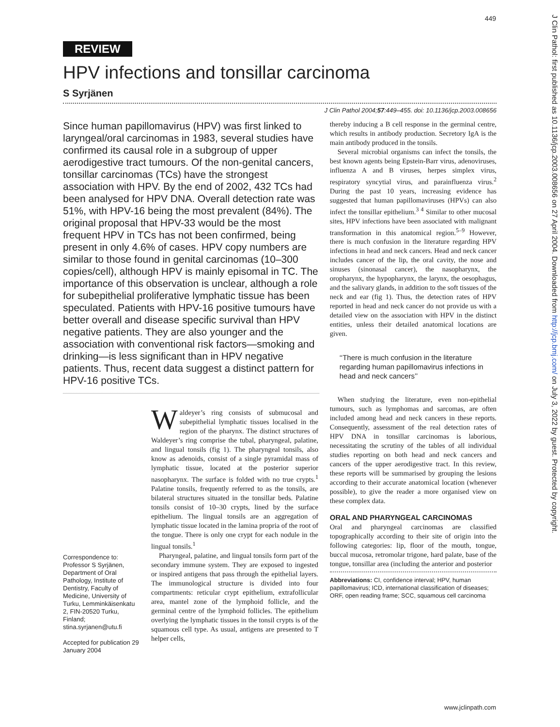449
J Clin Pathol: first published as 10.1136/jcp.2003.008656 on 27 April 2004. Downloaded from http://jcp.bmj.com/ on July 3, 2022 by guest. Protected by copyright.
REVIEW
HPV infections and tonsillar carcinoma
S Syrjänen
J Clin Pathol 2004;57:449–455. doi: 10.1136/jcp.2003.008656
Since human papillomavirus (HPV) was first linked to laryngeal/oral carcinomas in 1983, several studies have confirmed its causal role in a subgroup of upper aerodigestive tract tumours. Of the non-genital cancers, tonsillar carcinomas (TCs) have the strongest association with HPV. By the end of 2002, 432 TCs had been analysed for HPV DNA. Overall detection rate was 51%, with HPV-16 being the most prevalent (84%). The original proposal that HPV-33 would be the most frequent HPV in TCs has not been confirmed, being present in only 4.6% of cases. HPV copy numbers are similar to those found in genital carcinomas (10–300 copies/cell), although HPV is mainly episomal in TC. The importance of this observation is unclear, although a role for subepithelial proliferative lymphatic tissue has been speculated. Patients with HPV-16 positive tumours have better overall and disease specific survival than HPV negative patients. They are also younger and the association with conventional risk factors—smoking and drinking—is less significant than in HPV negative patients. Thus, recent data suggest a distinct pattern for HPV-16 positive TCs.
Correspondence to: Professor S Syrjänen, Department of Oral Pathology, Institute of Dentistry, Faculty of Medicine, University of Turku, Lemminkäisenkatu 2, FIN-20520 Turku, Finland; stina.syrjanen@utu.fi
Accepted for publication 29 January 2004
Waldeyer’s ring consists of submucosal and subepithelial lymphatic tissues localised in the region of the pharynx. The distinct structures of Waldeyer’s ring comprise the tubal, pharyngeal, palatine, and lingual tonsils (fig 1). The pharyngeal tonsils, also know as adenoids, consist of a single pyramidal mass of lymphatic tissue, located at the posterior superior nasopharynx. The surface is folded with no true crypts.<sup>1</sup> Palatine tonsils, frequently referred to as the tonsils, are bilateral structures situated in the tonsillar beds. Palatine tonsils consist of 10–30 crypts, lined by the surface epithelium. The lingual tonsils are an aggregation of lymphatic tissue located in the lamina propria of the root of the tongue. There is only one crypt for each nodule in the lingual tonsils.<sup>1</sup>
Pharyngeal, palatine, and lingual tonsils form part of the secondary immune system. They are exposed to ingested or inspired antigens that pass through the epithelial layers. The immunological structure is divided into four compartments: reticular crypt epithelium, extrafollicular area, mantel zone of the lymphoid follicle, and the germinal centre of the lymphoid follicles. The epithelium overlying the lymphatic tissues in the tonsil crypts is of the squamous cell type. As usual, antigens are presented to T helper cells,
thereby inducing a B cell response in the germinal centre, which results in antibody production. Secretory IgA is the main antibody produced in the tonsils.
Several microbial organisms can infect the tonsils, the best known agents being Epstein-Barr virus, adenoviruses, influenza A and B viruses, herpes simplex virus, respiratory syncytial virus, and parainfluenza virus.<sup>2</sup> During the past 10 years, increasing evidence has suggested that human papillomaviruses (HPVs) can also infect the tonsillar epithelium.<sup>3 4</sup> Similar to other mucosal sites, HPV infections have been associated with malignant transformation in this anatomical region.<sup>5–9</sup> However, there is much confusion in the literature regarding HPV infections in head and neck cancers. Head and neck cancer includes cancer of the lip, the oral cavity, the nose and sinuses (sinonasal cancer), the nasopharynx, the oropharynx, the hypopharynx, the larynx, the oesophagus, and the salivary glands, in addition to the soft tissues of the neck and ear (fig 1). Thus, the detection rates of HPV reported in head and neck cancer do not provide us with a detailed view on the association with HPV in the distinct entities, unless their detailed anatomical locations are given.
‘‘There is much confusion in the literature regarding human papillomavirus infections in head and neck cancers’’
When studying the literature, even non-epithelial tumours, such as lymphomas and sarcomas, are often included among head and neck cancers in these reports. Consequently, assessment of the real detection rates of HPV DNA in tonsillar carcinomas is laborious, necessitating the scrutiny of the tables of all individual studies reporting on both head and neck cancers and cancers of the upper aerodigestive tract. In this review, these reports will be summarised by grouping the lesions according to their accurate anatomical location (whenever possible), to give the reader a more organised view on these complex data.
ORAL AND PHARYNGEAL CARCINOMAS
Oral and pharyngeal carcinomas are classified topographically according to their site of origin into the following categories: lip, floor of the mouth, tongue, buccal mucosa, retromolar trigone, hard palate, base of the tongue, tonsillar area (including the anterior and posterior
Abbreviations: CI, confidence interval; HPV, human papillomavirus; ICD, international classification of diseases; ORF, open reading frame; SCC, squamous cell carcinoma
www.jclinpath.com